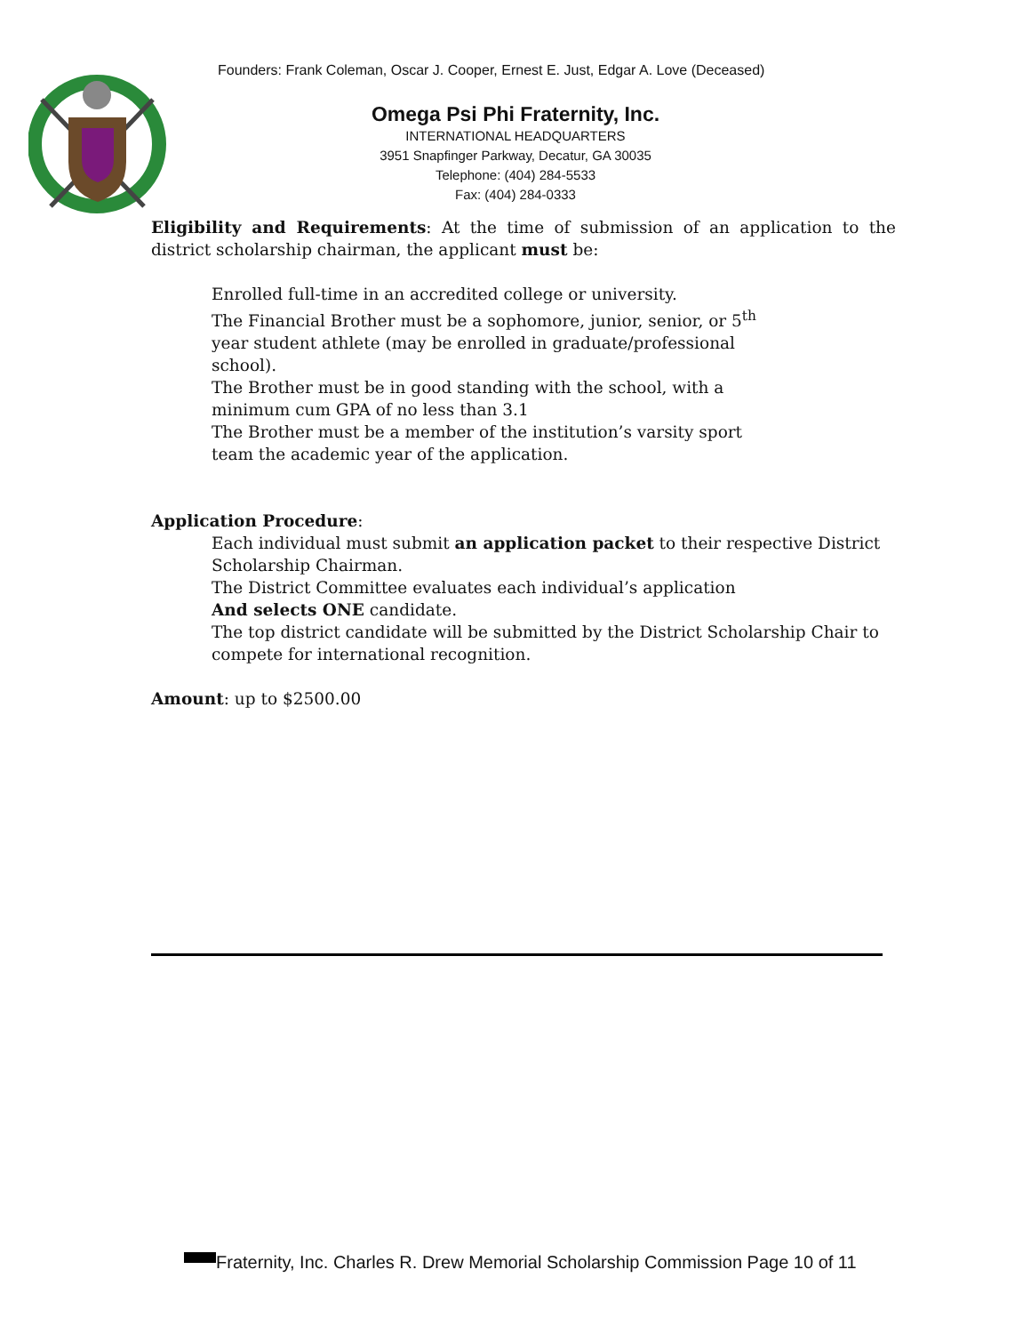Founders: Frank Coleman, Oscar J. Cooper, Ernest E. Just, Edgar A. Love (Deceased)
Omega Psi Phi Fraternity, Inc.
INTERNATIONAL HEADQUARTERS
3951 Snapfinger Parkway, Decatur, GA 30035
Telephone: (404) 284-5533
Fax: (404) 284-0333
Eligibility and Requirements: At the time of submission of an application to the district scholarship chairman, the applicant must be:
Enrolled full-time in an accredited college or university.
The Financial Brother must be a sophomore, junior, senior, or 5<sup>th</sup> year student athlete (may be enrolled in graduate/professional school).
The Brother must be in good standing with the school, with a minimum cum GPA of no less than 3.1
The Brother must be a member of the institution’s varsity sport team the academic year of the application.
Application Procedure:
Each individual must submit an application packet to their respective District Scholarship Chairman.
The District Committee evaluates each individual’s application
And selects ONE candidate.
The top district candidate will be submitted by the District Scholarship Chair to compete for international recognition.
Amount: up to $2500.00
Fraternity, Inc. Charles R. Drew Memorial Scholarship Commission Page 10 of 11